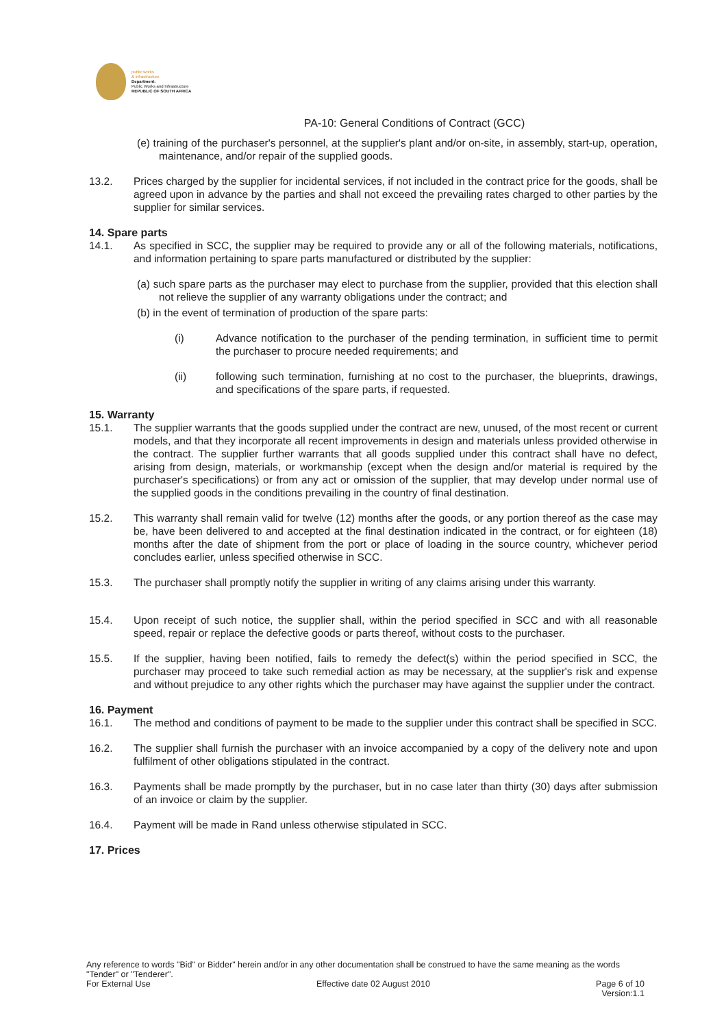public works
& infrastructure
Department:
Public Works and Infrastructure
REPUBLIC OF SOUTH AFRICA
PA-10: General Conditions of Contract (GCC)
(e) training of the purchaser's personnel, at the supplier's plant and/or on-site, in assembly, start-up, operation, maintenance, and/or repair of the supplied goods.
13.2. Prices charged by the supplier for incidental services, if not included in the contract price for the goods, shall be agreed upon in advance by the parties and shall not exceed the prevailing rates charged to other parties by the supplier for similar services.
14. Spare parts
14.1. As specified in SCC, the supplier may be required to provide any or all of the following materials, notifications, and information pertaining to spare parts manufactured or distributed by the supplier:
(a) such spare parts as the purchaser may elect to purchase from the supplier, provided that this election shall not relieve the supplier of any warranty obligations under the contract; and
(b) in the event of termination of production of the spare parts:
(i) Advance notification to the purchaser of the pending termination, in sufficient time to permit the purchaser to procure needed requirements; and
(ii) following such termination, furnishing at no cost to the purchaser, the blueprints, drawings, and specifications of the spare parts, if requested.
15. Warranty
15.1. The supplier warrants that the goods supplied under the contract are new, unused, of the most recent or current models, and that they incorporate all recent improvements in design and materials unless provided otherwise in the contract. The supplier further warrants that all goods supplied under this contract shall have no defect, arising from design, materials, or workmanship (except when the design and/or material is required by the purchaser's specifications) or from any act or omission of the supplier, that may develop under normal use of the supplied goods in the conditions prevailing in the country of final destination.
15.2. This warranty shall remain valid for twelve (12) months after the goods, or any portion thereof as the case may be, have been delivered to and accepted at the final destination indicated in the contract, or for eighteen (18) months after the date of shipment from the port or place of loading in the source country, whichever period concludes earlier, unless specified otherwise in SCC.
15.3. The purchaser shall promptly notify the supplier in writing of any claims arising under this warranty.
15.4. Upon receipt of such notice, the supplier shall, within the period specified in SCC and with all reasonable speed, repair or replace the defective goods or parts thereof, without costs to the purchaser.
15.5. If the supplier, having been notified, fails to remedy the defect(s) within the period specified in SCC, the purchaser may proceed to take such remedial action as may be necessary, at the supplier's risk and expense and without prejudice to any other rights which the purchaser may have against the supplier under the contract.
16. Payment
16.1. The method and conditions of payment to be made to the supplier under this contract shall be specified in SCC.
16.2. The supplier shall furnish the purchaser with an invoice accompanied by a copy of the delivery note and upon fulfilment of other obligations stipulated in the contract.
16.3. Payments shall be made promptly by the purchaser, but in no case later than thirty (30) days after submission of an invoice or claim by the supplier.
16.4. Payment will be made in Rand unless otherwise stipulated in SCC.
17. Prices
Any reference to words "Bid" or Bidder" herein and/or in any other documentation shall be construed to have the same meaning as the words "Tender" or "Tenderer".
For External Use Effective date 02 August 2010 Page 6 of 10
Version:1.1